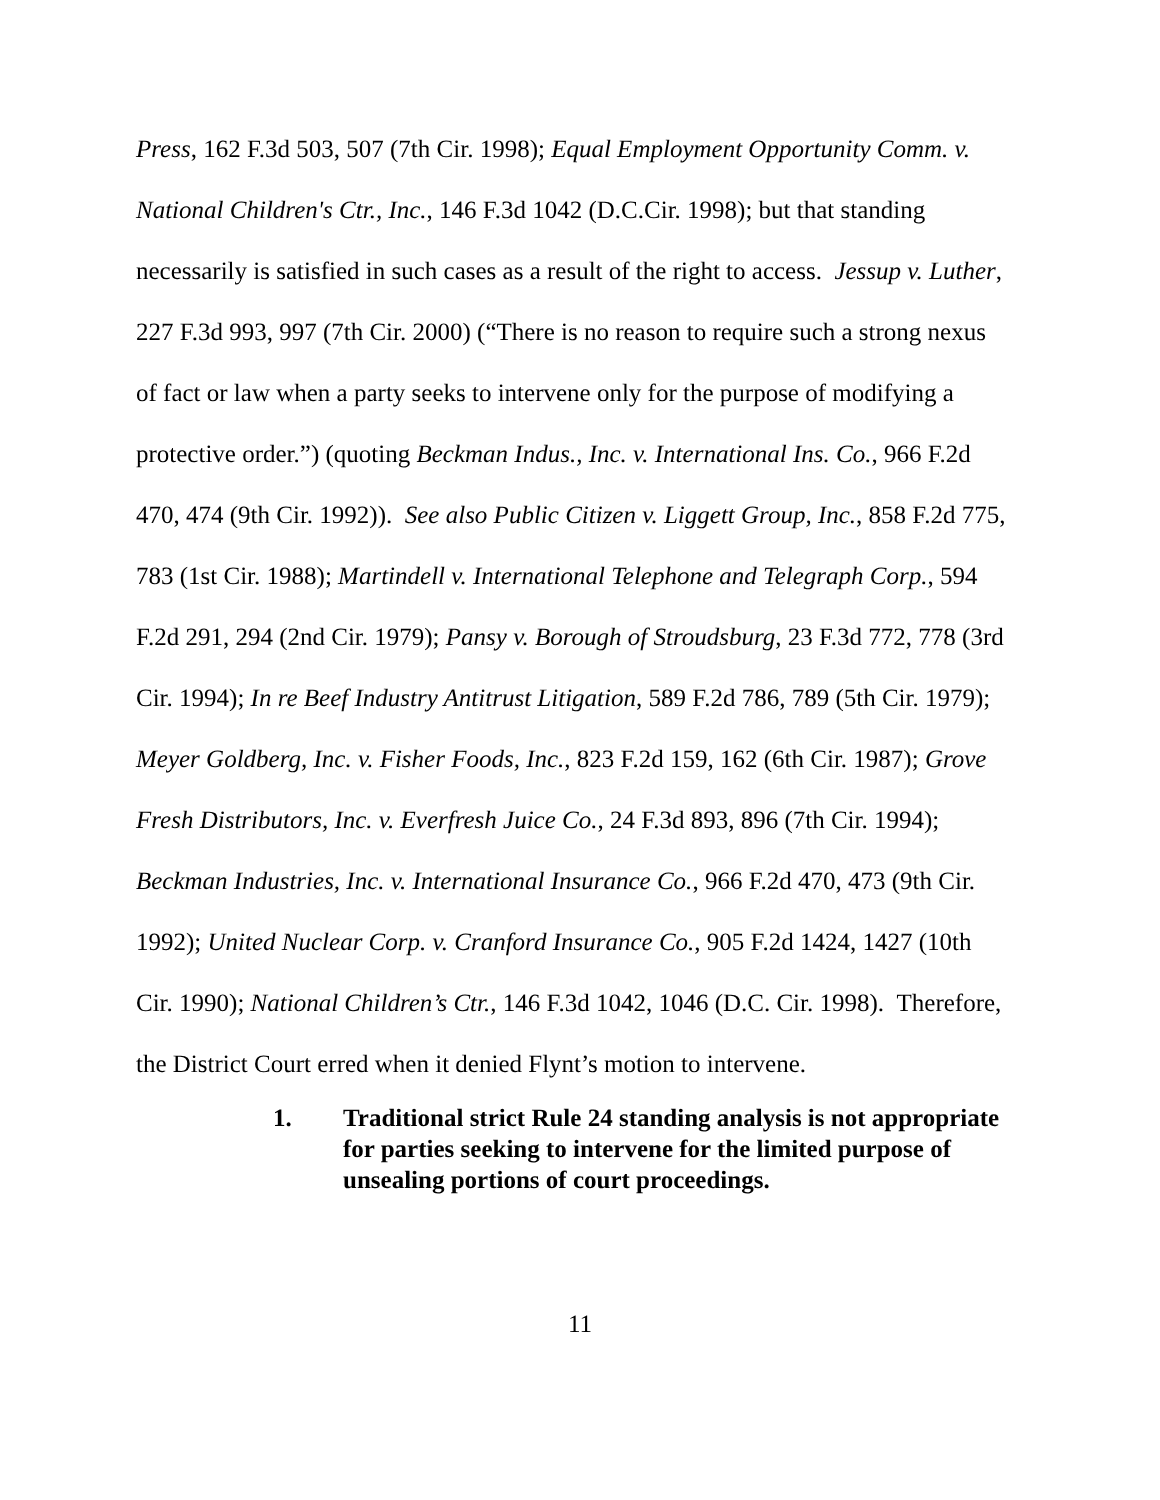Press, 162 F.3d 503, 507 (7th Cir. 1998); Equal Employment Opportunity Comm. v. National Children's Ctr., Inc., 146 F.3d 1042 (D.C.Cir. 1998); but that standing necessarily is satisfied in such cases as a result of the right to access. Jessup v. Luther, 227 F.3d 993, 997 (7th Cir. 2000) (“There is no reason to require such a strong nexus of fact or law when a party seeks to intervene only for the purpose of modifying a protective order.”) (quoting Beckman Indus., Inc. v. International Ins. Co., 966 F.2d 470, 474 (9th Cir. 1992)). See also Public Citizen v. Liggett Group, Inc., 858 F.2d 775, 783 (1st Cir. 1988); Martindell v. International Telephone and Telegraph Corp., 594 F.2d 291, 294 (2nd Cir. 1979); Pansy v. Borough of Stroudsburg, 23 F.3d 772, 778 (3rd Cir. 1994); In re Beef Industry Antitrust Litigation, 589 F.2d 786, 789 (5th Cir. 1979); Meyer Goldberg, Inc. v. Fisher Foods, Inc., 823 F.2d 159, 162 (6th Cir. 1987); Grove Fresh Distributors, Inc. v. Everfresh Juice Co., 24 F.3d 893, 896 (7th Cir. 1994); Beckman Industries, Inc. v. International Insurance Co., 966 F.2d 470, 473 (9th Cir. 1992); United Nuclear Corp. v. Cranford Insurance Co., 905 F.2d 1424, 1427 (10th Cir. 1990); National Children’s Ctr., 146 F.3d 1042, 1046 (D.C. Cir. 1998). Therefore, the District Court erred when it denied Flynt’s motion to intervene.
1. Traditional strict Rule 24 standing analysis is not appropriate for parties seeking to intervene for the limited purpose of unsealing portions of court proceedings.
11